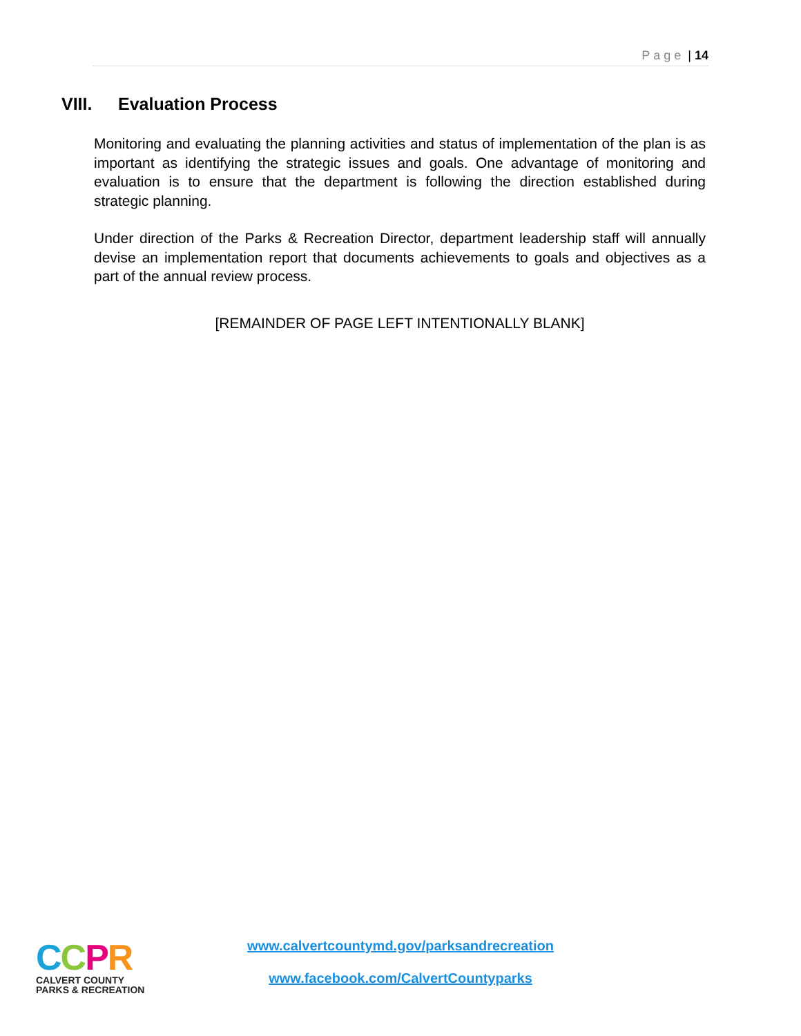Page | 14
VIII. Evaluation Process
Monitoring and evaluating the planning activities and status of implementation of the plan is as important as identifying the strategic issues and goals. One advantage of monitoring and evaluation is to ensure that the department is following the direction established during strategic planning.
Under direction of the Parks & Recreation Director, department leadership staff will annually devise an implementation report that documents achievements to goals and objectives as a part of the annual review process.
[REMAINDER OF PAGE LEFT INTENTIONALLY BLANK]
CCPR
CALVERT COUNTY
PARKS & RECREATION
www.calvertcountymd.gov/parksandrecreation
www.facebook.com/CalvertCountyparks